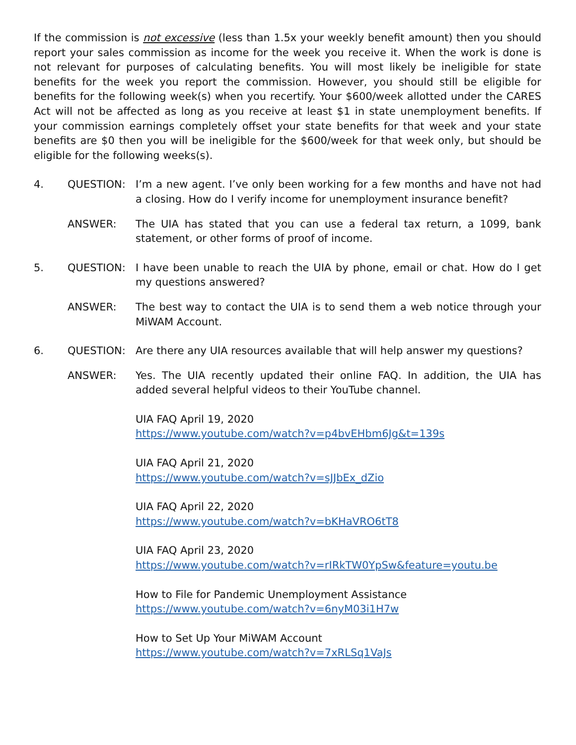If the commission is not excessive (less than 1.5x your weekly benefit amount) then you should report your sales commission as income for the week you receive it. When the work is done is not relevant for purposes of calculating benefits. You will most likely be ineligible for state benefits for the week you report the commission. However, you should still be eligible for benefits for the following week(s) when you recertify. Your $600/week allotted under the CARES Act will not be affected as long as you receive at least $1 in state unemployment benefits. If your commission earnings completely offset your state benefits for that week and your state benefits are $0 then you will be ineligible for the $600/week for that week only, but should be eligible for the following weeks(s).
4. QUESTION: I’m a new agent. I’ve only been working for a few months and have not had a closing. How do I verify income for unemployment insurance benefit?
ANSWER: The UIA has stated that you can use a federal tax return, a 1099, bank statement, or other forms of proof of income.
5. QUESTION: I have been unable to reach the UIA by phone, email or chat. How do I get my questions answered?
ANSWER: The best way to contact the UIA is to send them a web notice through your MiWAM Account.
6. QUESTION: Are there any UIA resources available that will help answer my questions?
ANSWER: Yes. The UIA recently updated their online FAQ. In addition, the UIA has added several helpful videos to their YouTube channel.
UIA FAQ April 19, 2020
https://www.youtube.com/watch?v=p4bvEHbm6Jg&t=139s
UIA FAQ April 21, 2020
https://www.youtube.com/watch?v=sJJbEx_dZio
UIA FAQ April 22, 2020
https://www.youtube.com/watch?v=bKHaVRO6tT8
UIA FAQ April 23, 2020
https://www.youtube.com/watch?v=rIRkTW0YpSw&feature=youtu.be
How to File for Pandemic Unemployment Assistance
https://www.youtube.com/watch?v=6nyM03i1H7w
How to Set Up Your MiWAM Account
https://www.youtube.com/watch?v=7xRLSq1VaJs